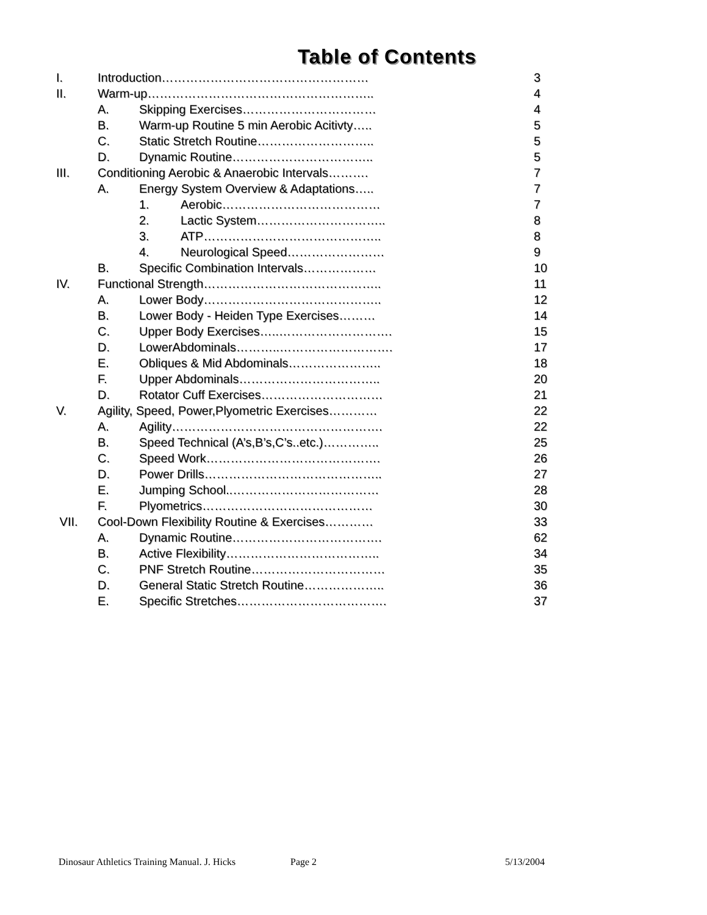Table of Contents
I. Introduction…………………………………………… 3
II. Warm-up……………………………………………….. 4
A. Skipping Exercises…………………………… 4
B. Warm-up Routine 5 min Aerobic Acitivty….. 5
C. Static Stretch Routine……………………….. 5
D. Dynamic Routine…………………………….. 5
III. Conditioning Aerobic & Anaerobic Intervals………. 7
A. Energy System Overview & Adaptations….. 7
1. Aerobic………………………………… 7
2. Lactic System………………………….. 8
3. ATP…………………………………….. 8
4. Neurological Speed…………………… 9
B. Specific Combination Intervals……………… 10
IV. Functional Strength…………………………………….. 11
A. Lower Body…………………………………….. 12
B. Lower Body - Heiden Type Exercises……… 14
C. Upper Body Exercises…..………………………. 15
D. LowerAbdominals………..………………………. 17
E. Obliques & Mid Abdominals………………….. 18
F. Upper Abdominals…………………………….. 20
D. Rotator Cuff Exercises………………………… 21
V. Agility, Speed, Power,Plyometric Exercises………… 22
A. Agility……………………………………………. 22
B. Speed Technical (A’s,B’s,C’s..etc.)………….. 25
C. Speed Work……………………………………. 26
D. Power Drills…………………………………….. 27
E. Jumping School..……………………………… 28
F. Plyometrics…………………………………… 30
VII. Cool-Down Flexibility Routine & Exercises………… 33
A. Dynamic Routine………………………………. 62
B. Active Flexibility……………………………….. 34
C. PNF Stretch Routine…………………………… 35
D. General Static Stretch Routine……………….. 36
E. Specific Stretches………………………………. 37
Dinosaur Athletics Training Manual. J. Hicks Page 2 5/13/2004